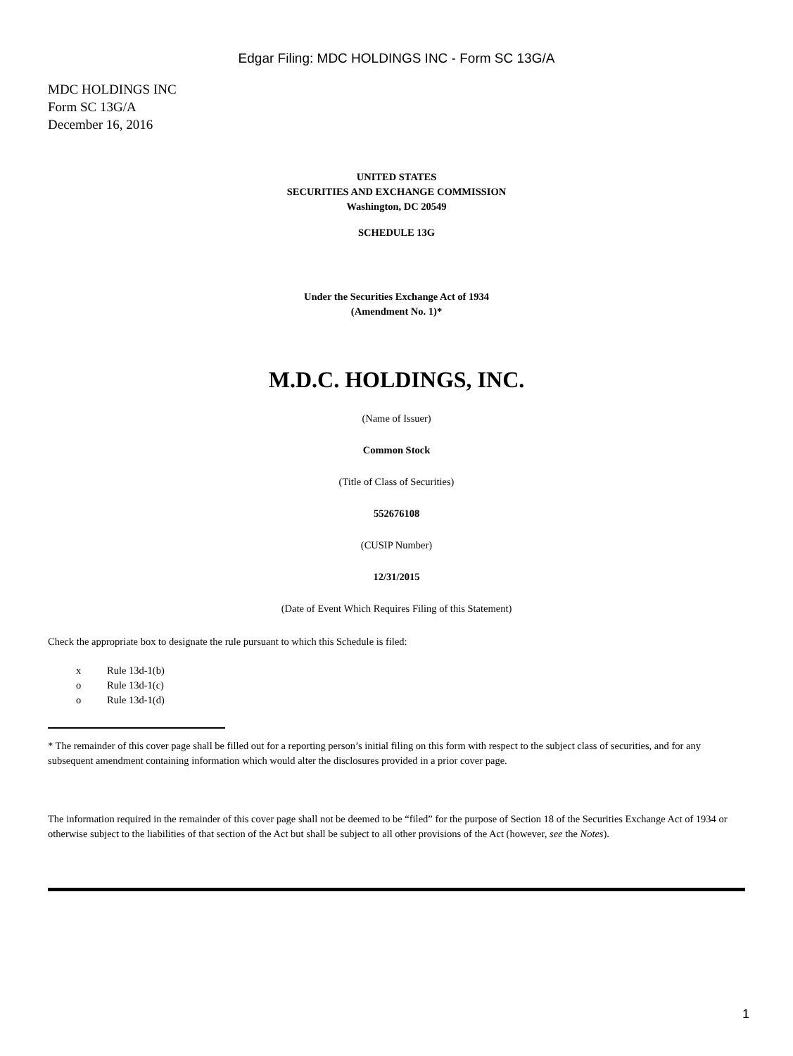Edgar Filing: MDC HOLDINGS INC - Form SC 13G/A
MDC HOLDINGS INC
Form SC 13G/A
December 16, 2016
UNITED STATES
SECURITIES AND EXCHANGE COMMISSION
Washington, DC 20549
SCHEDULE 13G
Under the Securities Exchange Act of 1934
(Amendment No. 1)*
M.D.C. HOLDINGS, INC.
(Name of Issuer)
Common Stock
(Title of Class of Securities)
552676108
(CUSIP Number)
12/31/2015
(Date of Event Which Requires Filing of this Statement)
Check the appropriate box to designate the rule pursuant to which this Schedule is filed:
x Rule 13d-1(b)
o Rule 13d-1(c)
o Rule 13d-1(d)
* The remainder of this cover page shall be filled out for a reporting person’s initial filing on this form with respect to the subject class of securities, and for any subsequent amendment containing information which would alter the disclosures provided in a prior cover page.
The information required in the remainder of this cover page shall not be deemed to be “filed” for the purpose of Section 18 of the Securities Exchange Act of 1934 or otherwise subject to the liabilities of that section of the Act but shall be subject to all other provisions of the Act (however, see the Notes).
1